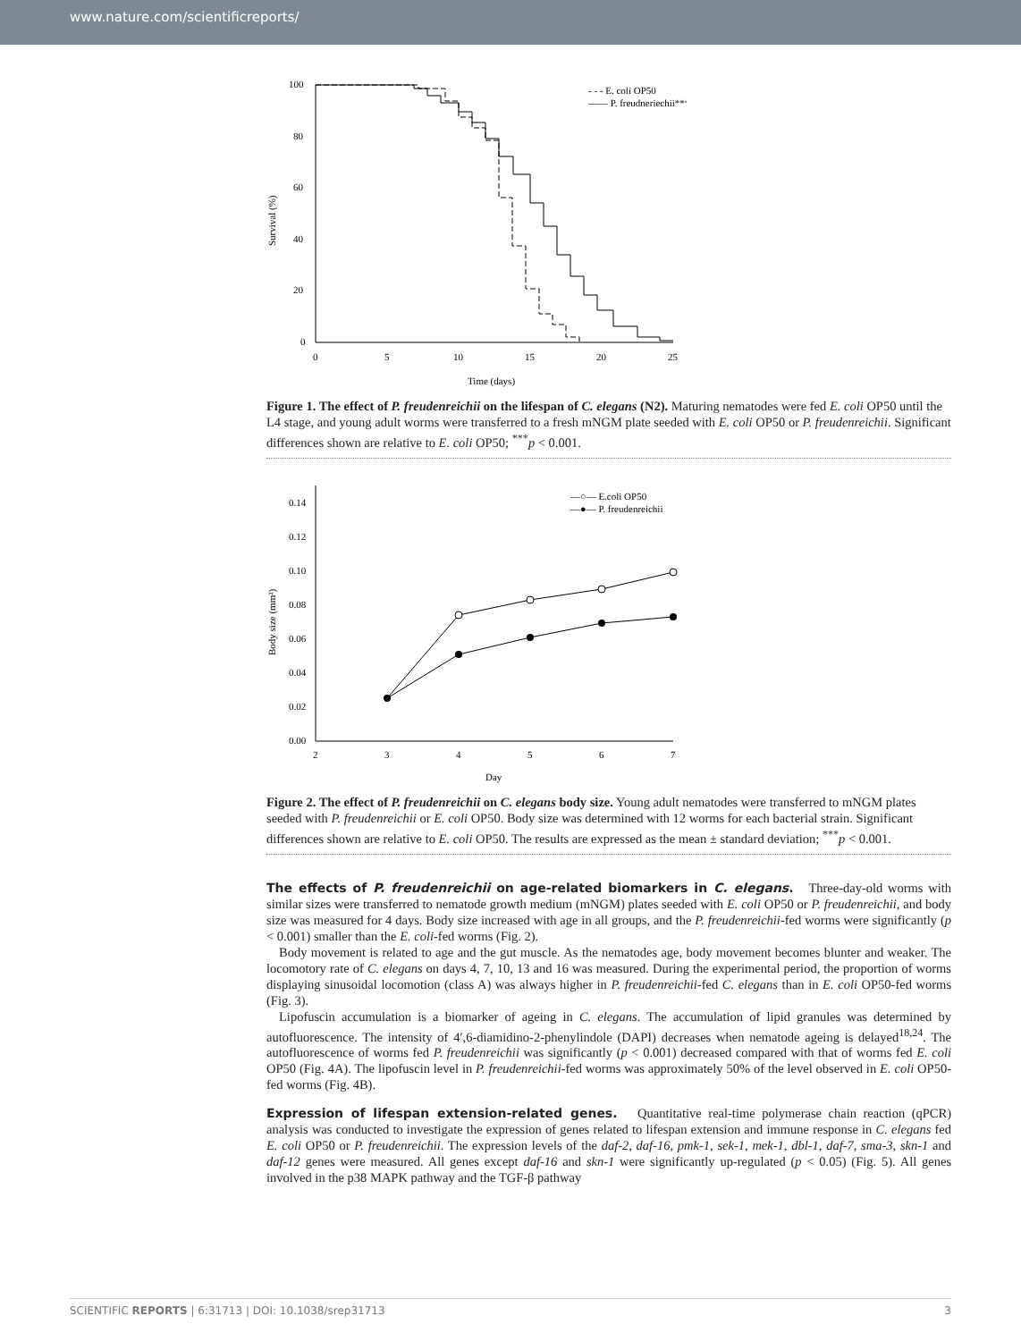www.nature.com/scientificreports/
100
80
60
40
20
0
0
5
10
15
20
25
Time (days)
Survival (%)
- - - E. coli OP50
—— P. freudneriechii***
Figure 1. The effect of P. freudenreichii on the lifespan of C. elegans (N2). Maturing nematodes were fed E. coli OP50 until the L4 stage, and young adult worms were transferred to a fresh mNGM plate seeded with E. coli OP50 or P. freudenreichii. Significant differences shown are relative to E. coli OP50; <sup>***</sup>p < 0.001.
0.14
0.12
0.10
0.08
0.06
0.04
0.02
0.00
2
3
4
5
6
7
Day
Body size (mm²)
—○— E.coli OP50
—●— P. freudenreichii
Figure 2. The effect of P. freudenreichii on C. elegans body size. Young adult nematodes were transferred to mNGM plates seeded with P. freudenreichii or E. coli OP50. Body size was determined with 12 worms for each bacterial strain. Significant differences shown are relative to E. coli OP50. The results are expressed as the mean ± standard deviation; <sup>***</sup>p < 0.001.
The effects of P. freudenreichii on age-related biomarkers in C. elegans.
Three-day-old worms with similar sizes were transferred to nematode growth medium (mNGM) plates seeded with E. coli OP50 or P. freudenreichii, and body size was measured for 4 days. Body size increased with age in all groups, and the P. freudenreichii-fed worms were significantly (p < 0.001) smaller than the E. coli-fed worms (Fig. 2).
Body movement is related to age and the gut muscle. As the nematodes age, body movement becomes blunter and weaker. The locomotory rate of C. elegans on days 4, 7, 10, 13 and 16 was measured. During the experimental period, the proportion of worms displaying sinusoidal locomotion (class A) was always higher in P. freudenreichii-fed C. elegans than in E. coli OP50-fed worms (Fig. 3).
Lipofuscin accumulation is a biomarker of ageing in C. elegans. The accumulation of lipid granules was determined by autofluorescence. The intensity of 4′,6-diamidino-2-phenylindole (DAPI) decreases when nematode ageing is delayed<sup>18,24</sup>. The autofluorescence of worms fed P. freudenreichii was significantly (p < 0.001) decreased compared with that of worms fed E. coli OP50 (Fig. 4A). The lipofuscin level in P. freudenreichii-fed worms was approximately 50% of the level observed in E. coli OP50-fed worms (Fig. 4B).
Expression of lifespan extension-related genes.
Quantitative real-time polymerase chain reaction (qPCR) analysis was conducted to investigate the expression of genes related to lifespan extension and immune response in C. elegans fed E. coli OP50 or P. freudenreichii. The expression levels of the daf-2, daf-16, pmk-1, sek-1, mek-1, dbl-1, daf-7, sma-3, skn-1 and daf-12 genes were measured. All genes except daf-16 and skn-1 were significantly up-regulated (p < 0.05) (Fig. 5). All genes involved in the p38 MAPK pathway and the TGF-β pathway
SCIENTIFIC REPORTS | 6:31713 | DOI: 10.1038/srep31713 3